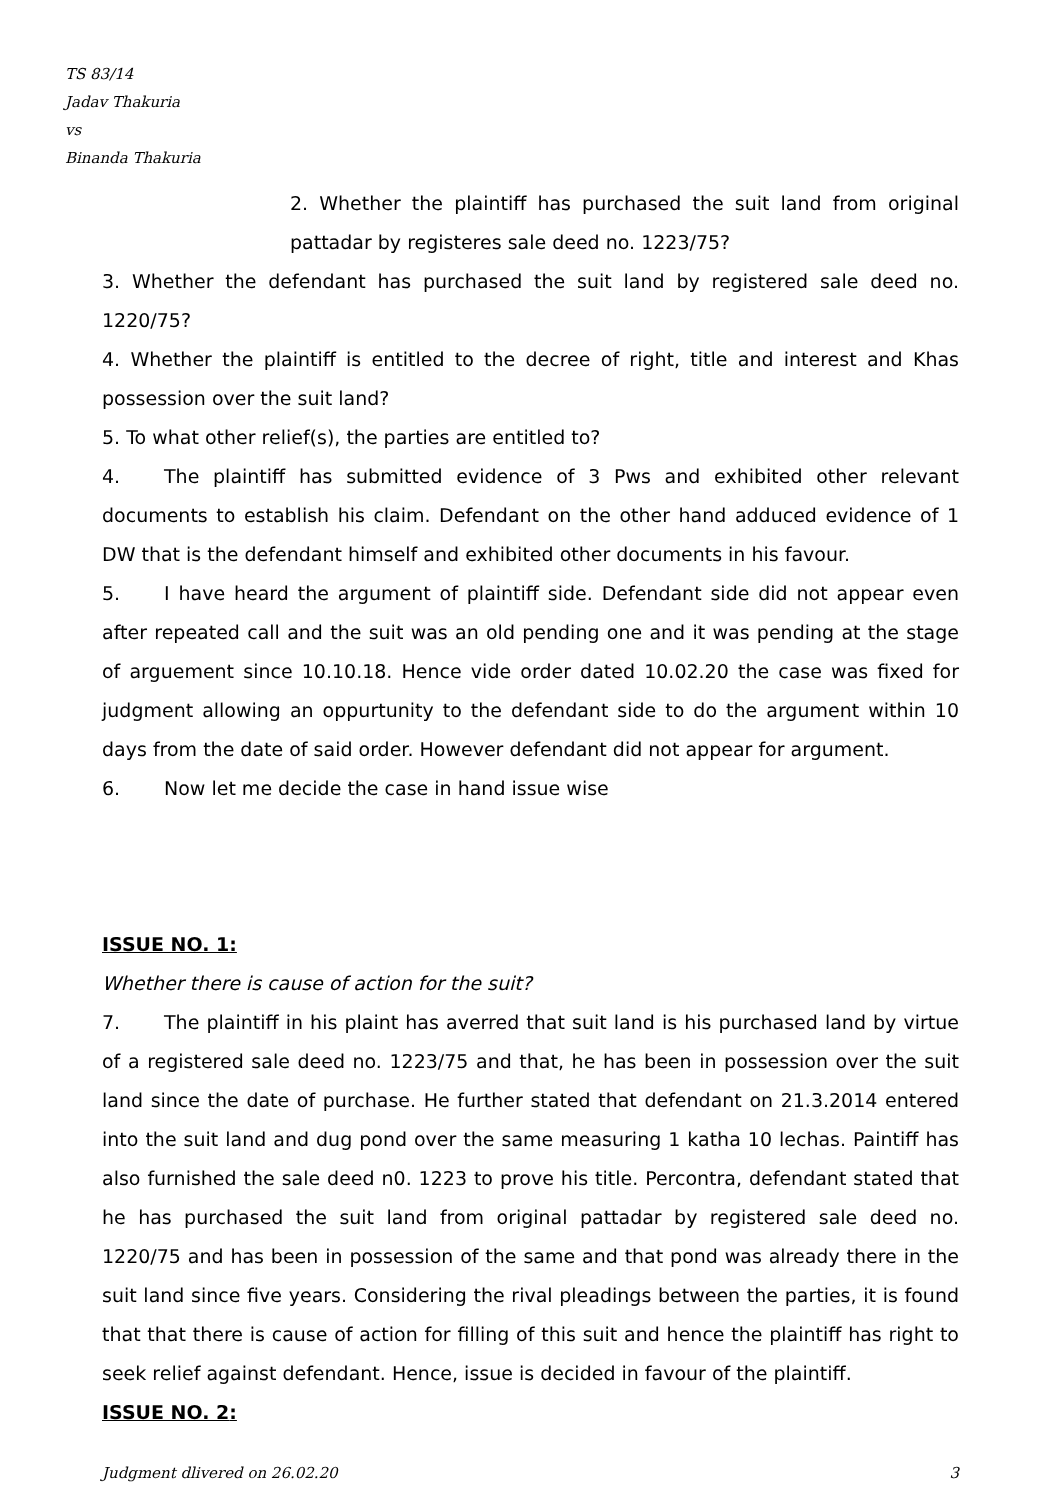TS 83/14
Jadav Thakuria
vs
Binanda Thakuria
2. Whether the plaintiff has purchased the suit land from original pattadar by registeres sale deed no. 1223/75?
3. Whether the defendant has purchased the suit land by registered sale deed no. 1220/75?
4. Whether the plaintiff is entitled to the decree of right, title and interest and Khas possession over the suit land?
5. To what other relief(s), the parties are entitled to?
4. The plaintiff has submitted evidence of 3 Pws and exhibited other relevant documents to establish his claim. Defendant on the other hand adduced evidence of 1 DW that is the defendant himself and exhibited other documents in his favour.
5. I have heard the argument of plaintiff side. Defendant side did not appear even after repeated call and the suit was an old pending one and it was pending at the stage of arguement since 10.10.18. Hence vide order dated 10.02.20 the case was fixed for judgment allowing an oppurtunity to the defendant side to do the argument within 10 days from the date of said order. However defendant did not appear for argument.
6. Now let me decide the case in hand issue wise
ISSUE NO. 1:
Whether there is cause of action for the suit?
7. The plaintiff in his plaint has averred that suit land is his purchased land by virtue of a registered sale deed no. 1223/75 and that, he has been in possession over the suit land since the date of purchase. He further stated that defendant on 21.3.2014 entered into the suit land and dug pond over the same measuring 1 katha 10 lechas. Paintiff has also furnished the sale deed n0. 1223 to prove his title. Percontra, defendant stated that he has purchased the suit land from original pattadar by registered sale deed no. 1220/75 and has been in possession of the same and that pond was already there in the suit land since five years. Considering the rival pleadings between the parties, it is found that that there is cause of action for filling of this suit and hence the plaintiff has right to seek relief against defendant. Hence, issue is decided in favour of the plaintiff.
ISSUE NO. 2:
Judgment dlivered on 26.02.20 3